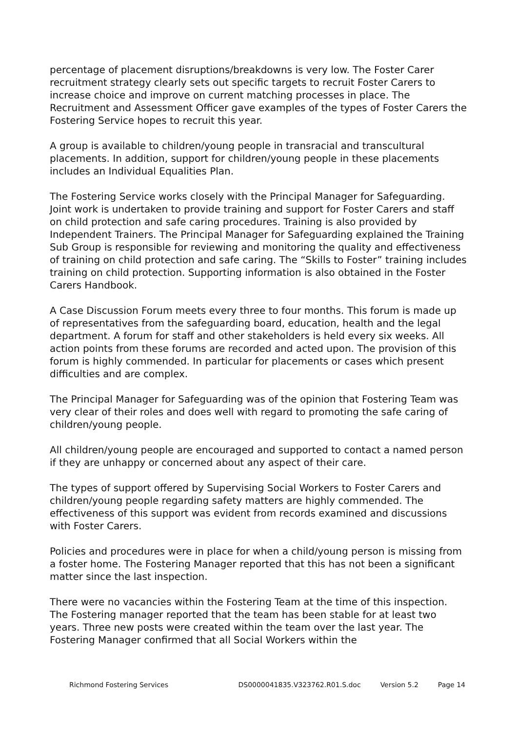percentage of placement disruptions/breakdowns is very low. The Foster Carer recruitment strategy clearly sets out specific targets to recruit Foster Carers to increase choice and improve on current matching processes in place. The Recruitment and Assessment Officer gave examples of the types of Foster Carers the Fostering Service hopes to recruit this year.
A group is available to children/young people in transracial and transcultural placements. In addition, support for children/young people in these placements includes an Individual Equalities Plan.
The Fostering Service works closely with the Principal Manager for Safeguarding. Joint work is undertaken to provide training and support for Foster Carers and staff on child protection and safe caring procedures. Training is also provided by Independent Trainers. The Principal Manager for Safeguarding explained the Training Sub Group is responsible for reviewing and monitoring the quality and effectiveness of training on child protection and safe caring. The “Skills to Foster” training includes training on child protection. Supporting information is also obtained in the Foster Carers Handbook.
A Case Discussion Forum meets every three to four months. This forum is made up of representatives from the safeguarding board, education, health and the legal department. A forum for staff and other stakeholders is held every six weeks. All action points from these forums are recorded and acted upon. The provision of this forum is highly commended. In particular for placements or cases which present difficulties and are complex.
The Principal Manager for Safeguarding was of the opinion that Fostering Team was very clear of their roles and does well with regard to promoting the safe caring of children/young people.
All children/young people are encouraged and supported to contact a named person if they are unhappy or concerned about any aspect of their care.
The types of support offered by Supervising Social Workers to Foster Carers and children/young people regarding safety matters are highly commended. The effectiveness of this support was evident from records examined and discussions with Foster Carers.
Policies and procedures were in place for when a child/young person is missing from a foster home. The Fostering Manager reported that this has not been a significant matter since the last inspection.
There were no vacancies within the Fostering Team at the time of this inspection. The Fostering manager reported that the team has been stable for at least two years. Three new posts were created within the team over the last year. The Fostering Manager confirmed that all Social Workers within the
Richmond Fostering Services DS0000041835.V323762.R01.S.doc Version 5.2 Page 14